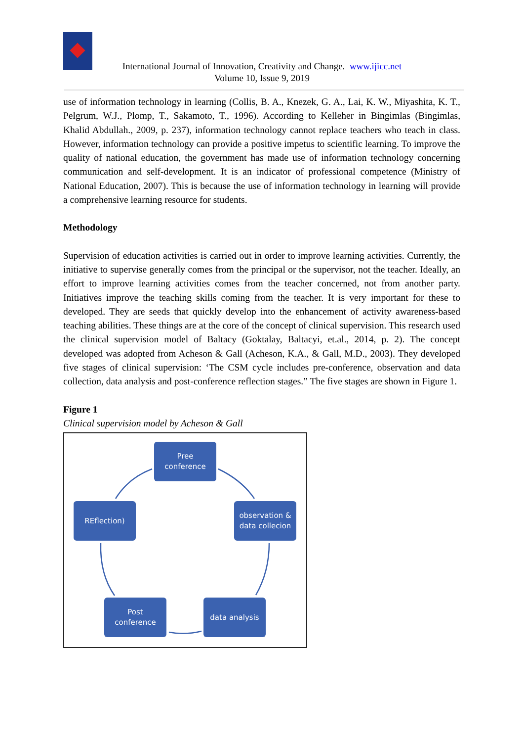International Journal of Innovation, Creativity and Change. www.ijicc.net
Volume 10, Issue 9, 2019
use of information technology in learning (Collis, B. A., Knezek, G. A., Lai, K. W., Miyashita, K. T., Pelgrum, W.J., Plomp, T., Sakamoto, T., 1996). According to Kelleher in Bingimlas (Bingimlas, Khalid Abdullah., 2009, p. 237), information technology cannot replace teachers who teach in class. However, information technology can provide a positive impetus to scientific learning. To improve the quality of national education, the government has made use of information technology concerning communication and self-development. It is an indicator of professional competence (Ministry of National Education, 2007). This is because the use of information technology in learning will provide a comprehensive learning resource for students.
Methodology
Supervision of education activities is carried out in order to improve learning activities. Currently, the initiative to supervise generally comes from the principal or the supervisor, not the teacher. Ideally, an effort to improve learning activities comes from the teacher concerned, not from another party. Initiatives improve the teaching skills coming from the teacher. It is very important for these to developed. They are seeds that quickly develop into the enhancement of activity awareness-based teaching abilities. These things are at the core of the concept of clinical supervision. This research used the clinical supervision model of Baltacy (Goktalay, Baltacyi, et.al., 2014, p. 2). The concept developed was adopted from Acheson & Gall (Acheson, K.A., & Gall, M.D., 2003). They developed five stages of clinical supervision: ‘The CSM cycle includes pre-conference, observation and data collection, data analysis and post-conference reflection stages.” The five stages are shown in Figure 1.
Figure 1
Clinical supervision model by Acheson & Gall
Pree
conference
REflection)
observation &
data collecion
Post
conference
data analysis